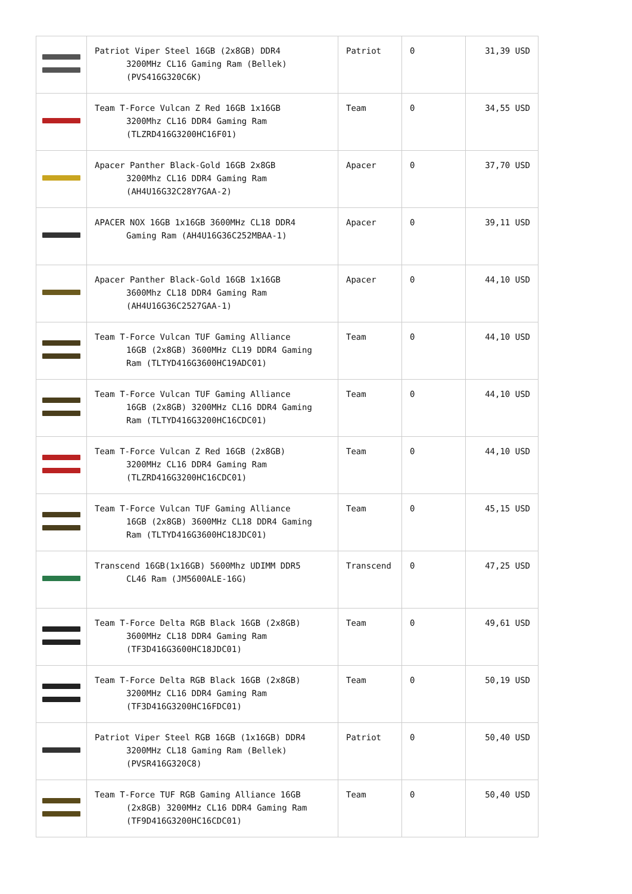| | Patriot Viper Steel 16GB (2x8GB) DDR4 3200MHz CL16 Gaming Ram (Bellek) (PVS416G320C6K) | Patriot | 0 | 31,39 USD |
| | Team T-Force Vulcan Z Red 16GB 1x16GB 3200Mhz CL16 DDR4 Gaming Ram (TLZRD416G3200HC16F01) | Team | 0 | 34,55 USD |
| | Apacer Panther Black-Gold 16GB 2x8GB 3200Mhz CL16 DDR4 Gaming Ram (AH4U16G32C28Y7GAA-2) | Apacer | 0 | 37,70 USD |
| | APACER NOX 16GB 1x16GB 3600MHz CL18 DDR4 Gaming Ram (AH4U16G36C252MBAA-1) | Apacer | 0 | 39,11 USD |
| | Apacer Panther Black-Gold 16GB 1x16GB 3600Mhz CL18 DDR4 Gaming Ram (AH4U16G36C2527GAA-1) | Apacer | 0 | 44,10 USD |
| | Team T-Force Vulcan TUF Gaming Alliance 16GB (2x8GB) 3600MHz CL19 DDR4 Gaming Ram (TLTYD416G3600HC19ADC01) | Team | 0 | 44,10 USD |
| | Team T-Force Vulcan TUF Gaming Alliance 16GB (2x8GB) 3200MHz CL16 DDR4 Gaming Ram (TLTYD416G3200HC16CDC01) | Team | 0 | 44,10 USD |
| | Team T-Force Vulcan Z Red 16GB (2x8GB) 3200MHz CL16 DDR4 Gaming Ram (TLZRD416G3200HC16CDC01) | Team | 0 | 44,10 USD |
| | Team T-Force Vulcan TUF Gaming Alliance 16GB (2x8GB) 3600MHz CL18 DDR4 Gaming Ram (TLTYD416G3600HC18JDC01) | Team | 0 | 45,15 USD |
| | Transcend 16GB(1x16GB) 5600Mhz UDIMM DDR5 CL46 Ram (JM5600ALE-16G) | Transcend | 0 | 47,25 USD |
| | Team T-Force Delta RGB Black 16GB (2x8GB) 3600MHz CL18 DDR4 Gaming Ram (TF3D416G3600HC18JDC01) | Team | 0 | 49,61 USD |
| | Team T-Force Delta RGB Black 16GB (2x8GB) 3200MHz CL16 DDR4 Gaming Ram (TF3D416G3200HC16FDC01) | Team | 0 | 50,19 USD |
| | Patriot Viper Steel RGB 16GB (1x16GB) DDR4 3200MHz CL18 Gaming Ram (Bellek) (PVSR416G320C8) | Patriot | 0 | 50,40 USD |
| | Team T-Force TUF RGB Gaming Alliance 16GB (2x8GB) 3200MHz CL16 DDR4 Gaming Ram (TF9D416G3200HC16CDC01) | Team | 0 | 50,40 USD |